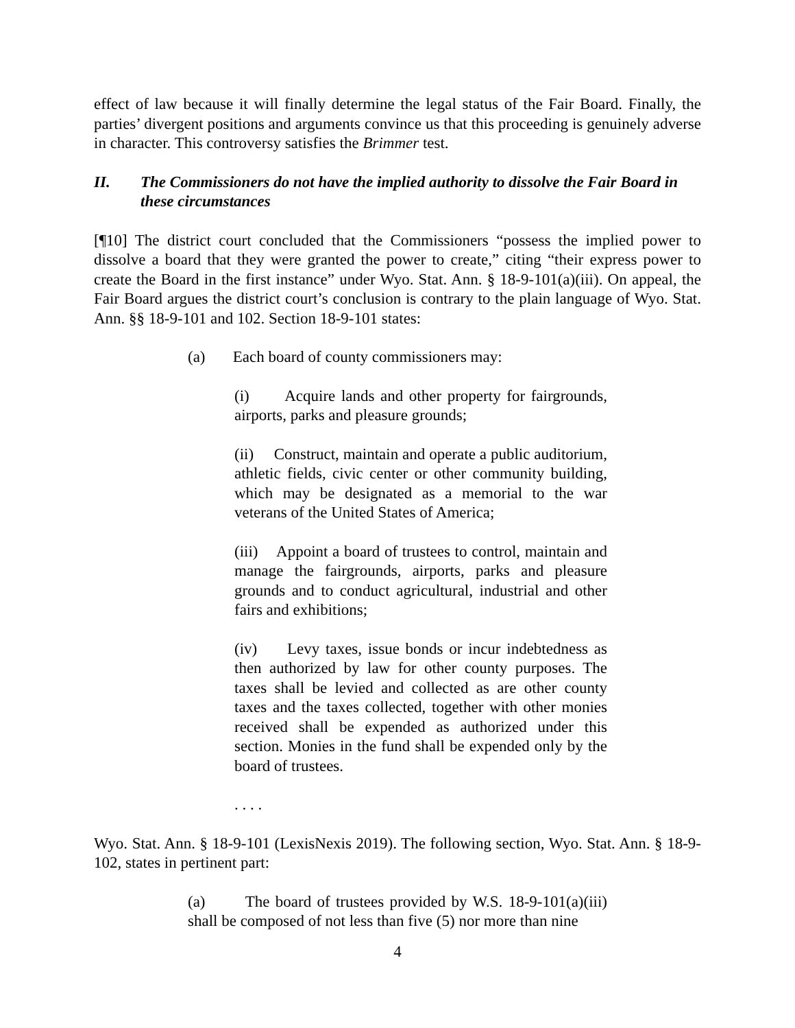effect of law because it will finally determine the legal status of the Fair Board. Finally, the parties’ divergent positions and arguments convince us that this proceeding is genuinely adverse in character. This controversy satisfies the Brimmer test.
II. The Commissioners do not have the implied authority to dissolve the Fair Board in these circumstances
[¶10] The district court concluded that the Commissioners “possess the implied power to dissolve a board that they were granted the power to create,” citing “their express power to create the Board in the first instance” under Wyo. Stat. Ann. § 18-9-101(a)(iii). On appeal, the Fair Board argues the district court’s conclusion is contrary to the plain language of Wyo. Stat. Ann. §§ 18-9-101 and 102. Section 18-9-101 states:
(a) Each board of county commissioners may:
(i) Acquire lands and other property for fairgrounds, airports, parks and pleasure grounds;
(ii) Construct, maintain and operate a public auditorium, athletic fields, civic center or other community building, which may be designated as a memorial to the war veterans of the United States of America;
(iii) Appoint a board of trustees to control, maintain and manage the fairgrounds, airports, parks and pleasure grounds and to conduct agricultural, industrial and other fairs and exhibitions;
(iv) Levy taxes, issue bonds or incur indebtedness as then authorized by law for other county purposes. The taxes shall be levied and collected as are other county taxes and the taxes collected, together with other monies received shall be expended as authorized under this section. Monies in the fund shall be expended only by the board of trustees.
. . . .
Wyo. Stat. Ann. § 18-9-101 (LexisNexis 2019). The following section, Wyo. Stat. Ann. § 18-9-102, states in pertinent part:
(a) The board of trustees provided by W.S. 18-9-101(a)(iii) shall be composed of not less than five (5) nor more than nine
4